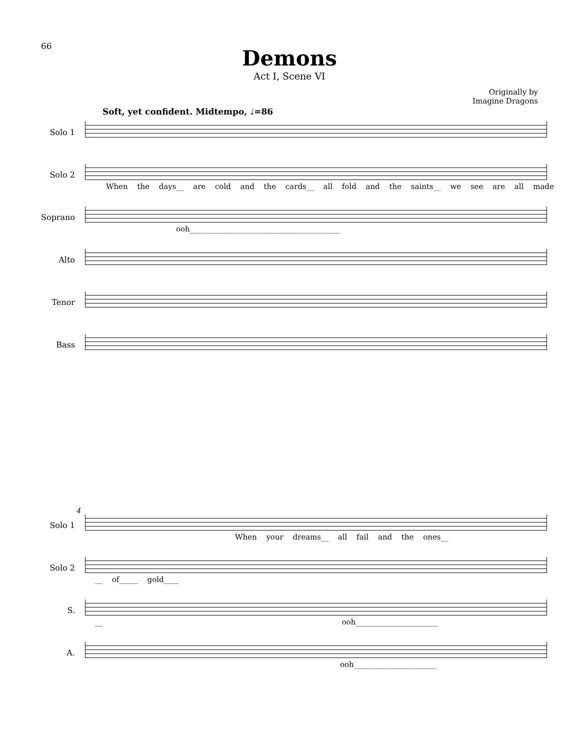66
Demons
Act I, Scene VI
Originally by
Imagine Dragons
Soft, yet confident. Midtempo, ♩=86
Solo 1
Solo 2
When the days__ are cold and the cards__ all fold and the saints__ we see are all made
Soprano
ooh________________________________________
Alto
Tenor
Bass
4
Solo 1
When your dreams__ all fail and the ones__
Solo 2
__ of_____ gold____
S.
__ ooh______________________
A.
ooh______________________